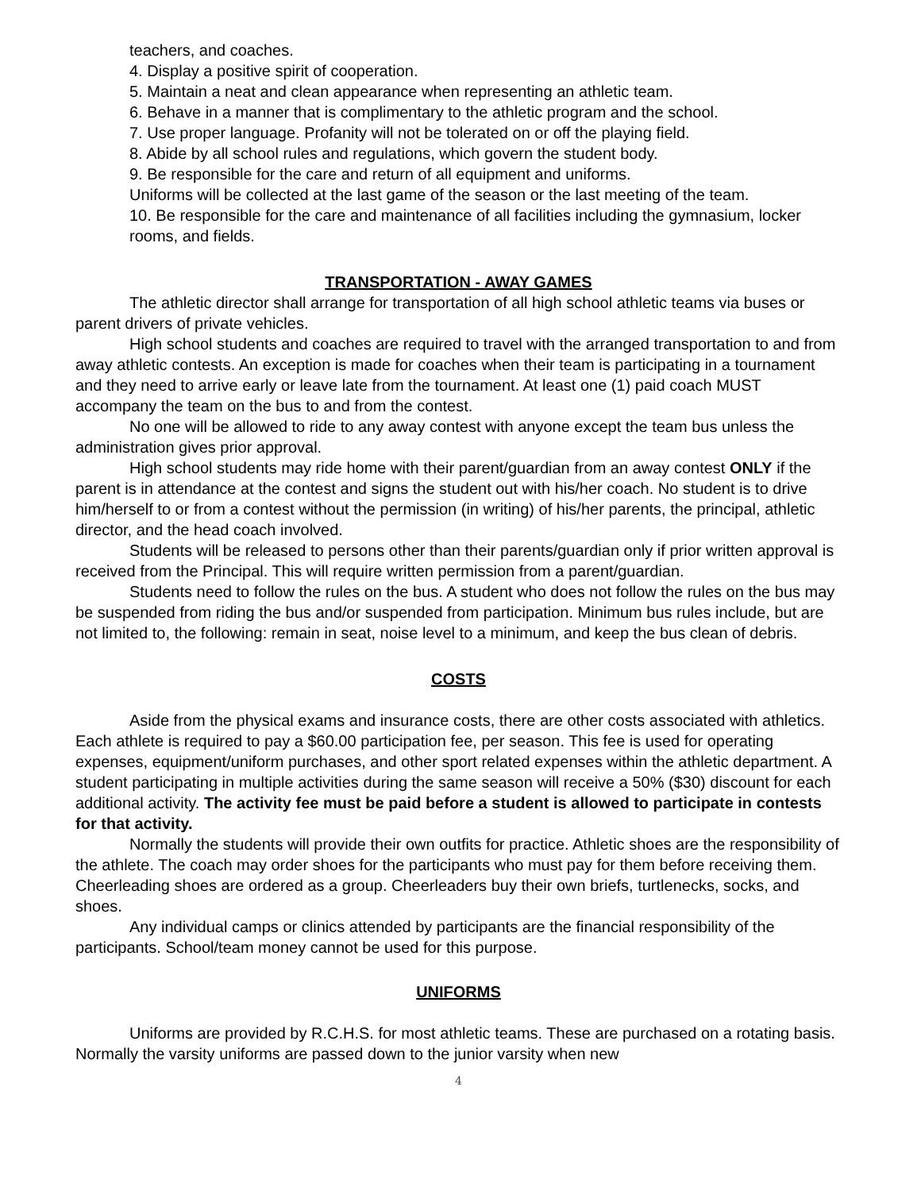teachers, and coaches.
4. Display a positive spirit of cooperation.
5. Maintain a neat and clean appearance when representing an athletic team.
6. Behave in a manner that is complimentary to the athletic program and the school.
7. Use proper language. Profanity will not be tolerated on or off the playing field.
8. Abide by all school rules and regulations, which govern the student body.
9. Be responsible for the care and return of all equipment and uniforms.
Uniforms will be collected at the last game of the season or the last meeting of the team.
10. Be responsible for the care and maintenance of all facilities including the gymnasium, locker rooms, and fields.
TRANSPORTATION - AWAY GAMES
The athletic director shall arrange for transportation of all high school athletic teams via buses or parent drivers of private vehicles.
High school students and coaches are required to travel with the arranged transportation to and from away athletic contests. An exception is made for coaches when their team is participating in a tournament and they need to arrive early or leave late from the tournament. At least one (1) paid coach MUST accompany the team on the bus to and from the contest.
No one will be allowed to ride to any away contest with anyone except the team bus unless the administration gives prior approval.
High school students may ride home with their parent/guardian from an away contest ONLY if the parent is in attendance at the contest and signs the student out with his/her coach. No student is to drive him/herself to or from a contest without the permission (in writing) of his/her parents, the principal, athletic director, and the head coach involved.
Students will be released to persons other than their parents/guardian only if prior written approval is received from the Principal. This will require written permission from a parent/guardian.
Students need to follow the rules on the bus. A student who does not follow the rules on the bus may be suspended from riding the bus and/or suspended from participation. Minimum bus rules include, but are not limited to, the following: remain in seat, noise level to a minimum, and keep the bus clean of debris.
COSTS
Aside from the physical exams and insurance costs, there are other costs associated with athletics. Each athlete is required to pay a $60.00 participation fee, per season. This fee is used for operating expenses, equipment/uniform purchases, and other sport related expenses within the athletic department. A student participating in multiple activities during the same season will receive a 50% ($30) discount for each additional activity. The activity fee must be paid before a student is allowed to participate in contests for that activity.
Normally the students will provide their own outfits for practice. Athletic shoes are the responsibility of the athlete. The coach may order shoes for the participants who must pay for them before receiving them. Cheerleading shoes are ordered as a group. Cheerleaders buy their own briefs, turtlenecks, socks, and shoes.
Any individual camps or clinics attended by participants are the financial responsibility of the participants. School/team money cannot be used for this purpose.
UNIFORMS
Uniforms are provided by R.C.H.S. for most athletic teams. These are purchased on a rotating basis. Normally the varsity uniforms are passed down to the junior varsity when new
4